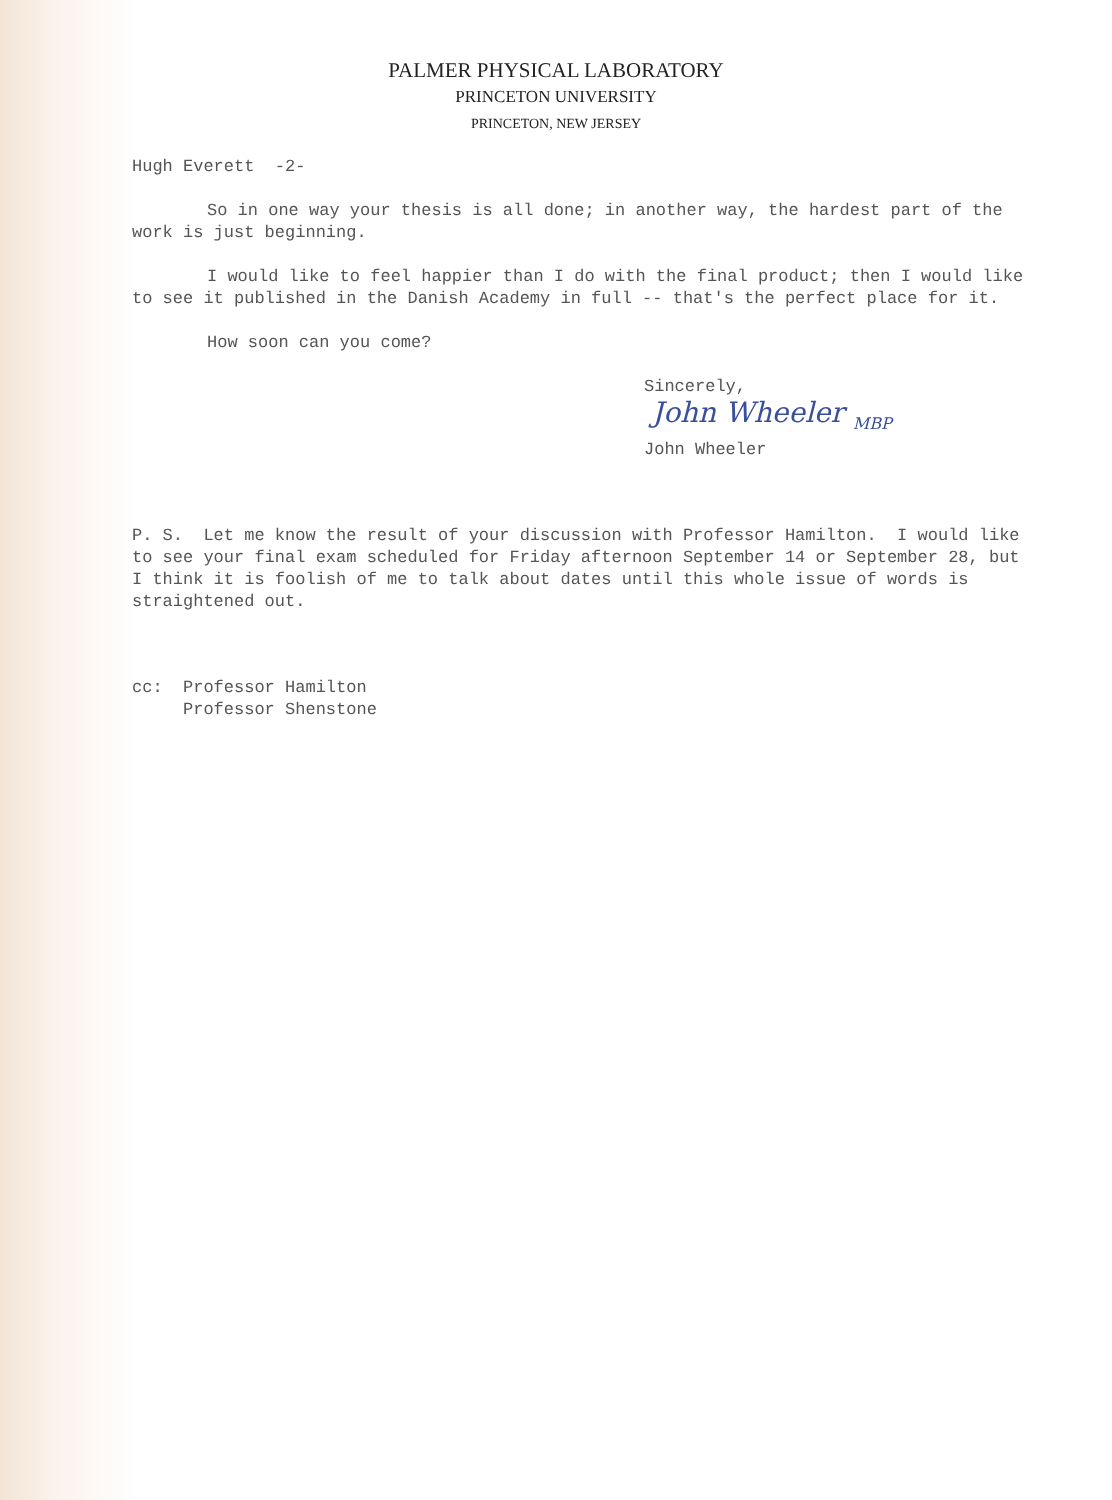PALMER PHYSICAL LABORATORY
PRINCETON UNIVERSITY
PRINCETON, NEW JERSEY
Hugh Everett -2-
So in one way your thesis is all done; in another way, the hardest part of the work is just beginning.
I would like to feel happier than I do with the final product; then I would like to see it published in the Danish Academy in full -- that's the perfect place for it.
How soon can you come?
Sincerely,
John Wheeler <sub>MBP</sub>
John Wheeler
P. S. Let me know the result of your discussion with Professor Hamilton. I would like to see your final exam scheduled for Friday afternoon September 14 or September 28, but I think it is foolish of me to talk about dates until this whole issue of words is straightened out.
cc: Professor Hamilton
Professor Shenstone